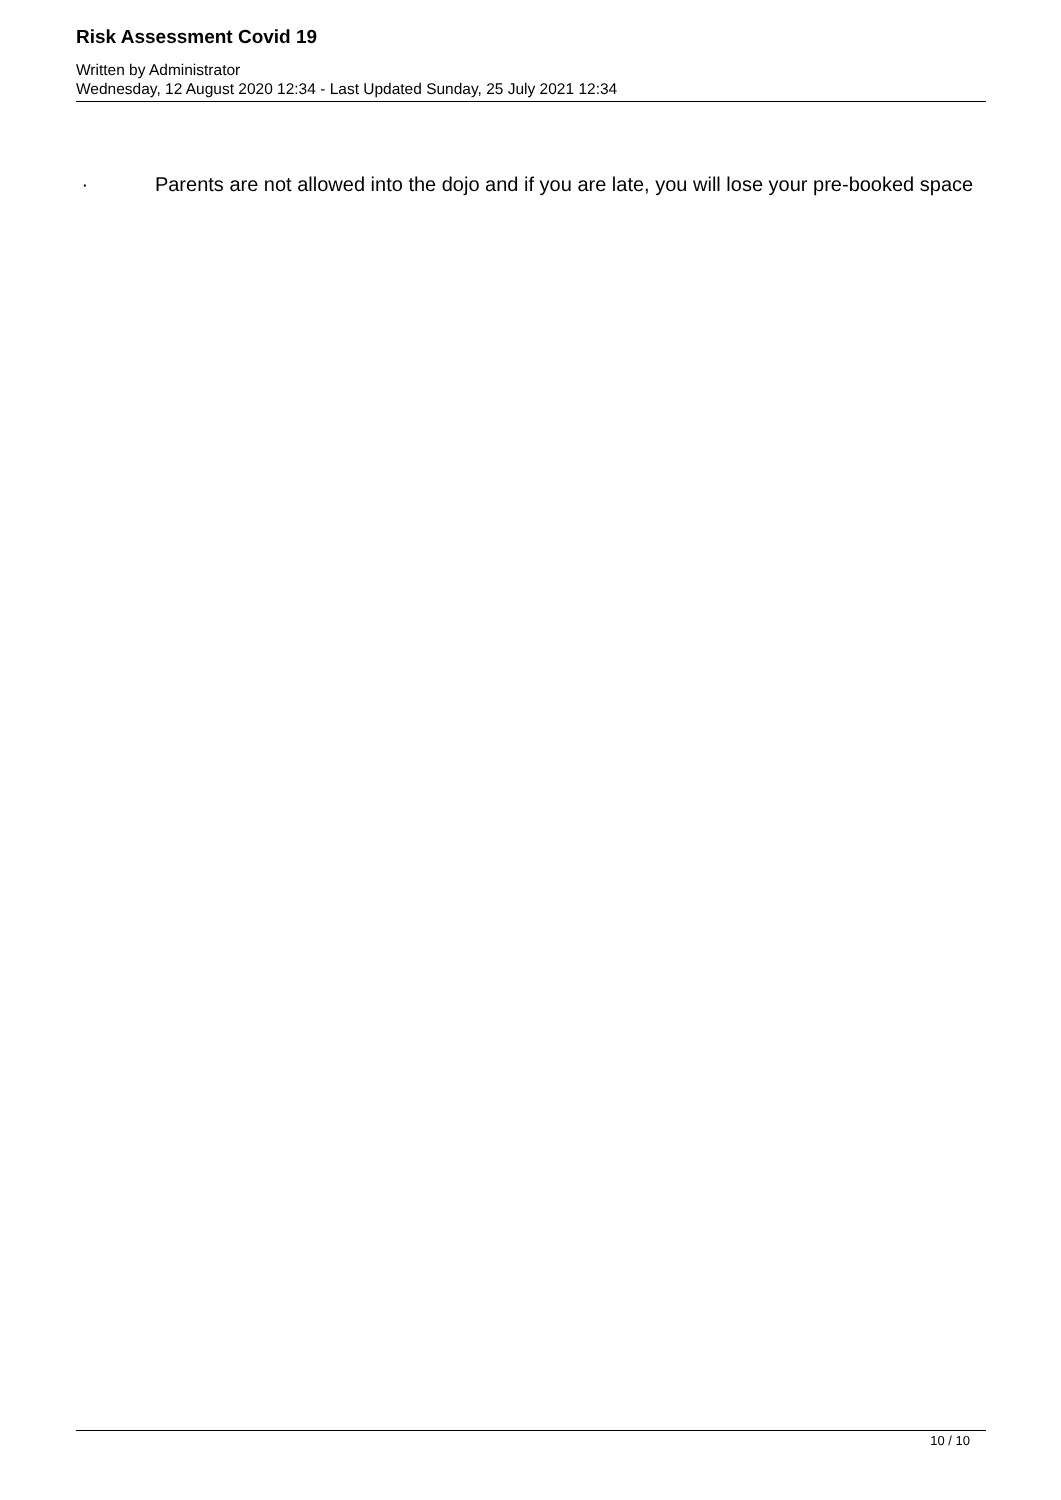Risk Assessment Covid 19
Written by Administrator
Wednesday, 12 August 2020 12:34 - Last Updated Sunday, 25 July 2021 12:34
· Parents are not allowed into the dojo and if you are late, you will lose your pre-booked space
10 / 10